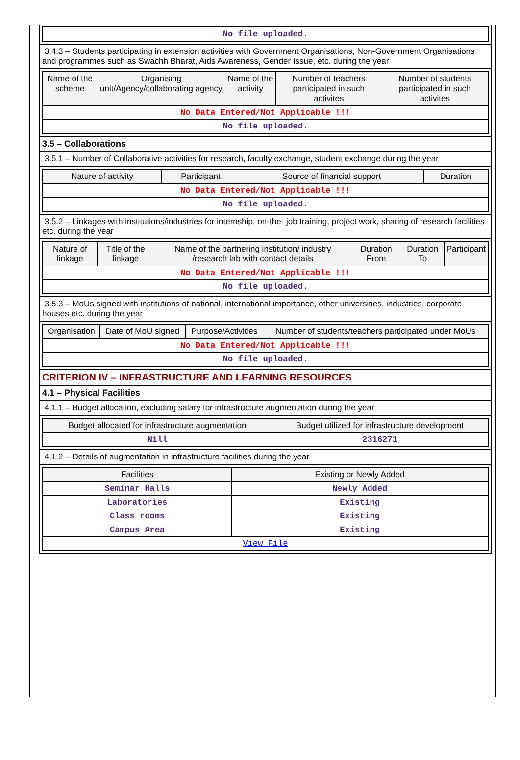| No file uploaded. |
3.4.3 – Students participating in extension activities with Government Organisations, Non-Government Organisations and programmes such as Swachh Bharat, Aids Awareness, Gender Issue, etc. during the year
| Name of the scheme | Organising unit/Agency/collaborating agency | Name of the activity | Number of teachers participated in such activites | Number of students participated in such activites |
| --- | --- | --- | --- | --- |
| No Data Entered/Not Applicable !!! | | | | |
| No file uploaded. | | | | |
3.5 – Collaborations
3.5.1 – Number of Collaborative activities for research, faculty exchange, student exchange during the year
| Nature of activity | Participant | Source of financial support | Duration |
| --- | --- | --- | --- |
| No Data Entered/Not Applicable !!! | | | |
| No file uploaded. | | | |
3.5.2 – Linkages with institutions/industries for internship, on-the- job training, project work, sharing of research facilities etc. during the year
| Nature of linkage | Title of the linkage | Name of the partnering institution/ industry /research lab with contact details | Duration From | Duration To | Participant |
| --- | --- | --- | --- | --- | --- |
| No Data Entered/Not Applicable !!! | | | | | |
| No file uploaded. | | | | | |
3.5.3 – MoUs signed with institutions of national, international importance, other universities, industries, corporate houses etc. during the year
| Organisation | Date of MoU signed | Purpose/Activities | Number of students/teachers participated under MoUs |
| --- | --- | --- | --- |
| No Data Entered/Not Applicable !!! | | | |
| No file uploaded. | | | |
CRITERION IV – INFRASTRUCTURE AND LEARNING RESOURCES
4.1 – Physical Facilities
4.1.1 – Budget allocation, excluding salary for infrastructure augmentation during the year
| Budget allocated for infrastructure augmentation | Budget utilized for infrastructure development |
| --- | --- |
| Nill | 2316271 |
4.1.2 – Details of augmentation in infrastructure facilities during the year
| Facilities | Existing or Newly Added |
| --- | --- |
| Seminar Halls | Newly Added |
| Laboratories | Existing |
| Class rooms | Existing |
| Campus Area | Existing |
| View File | |